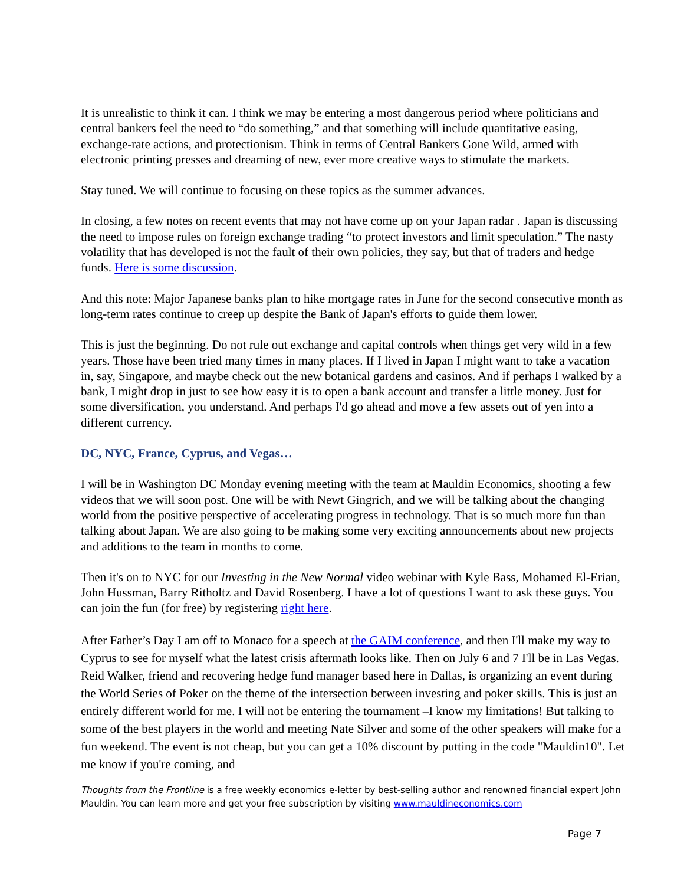It is unrealistic to think it can. I think we may be entering a most dangerous period where politicians and central bankers feel the need to “do something,” and that something will include quantitative easing, exchange-rate actions, and protectionism. Think in terms of Central Bankers Gone Wild, armed with electronic printing presses and dreaming of new, ever more creative ways to stimulate the markets.
Stay tuned. We will continue to focusing on these topics as the summer advances.
In closing, a few notes on recent events that may not have come up on your Japan radar . Japan is discussing the need to impose rules on foreign exchange trading “to protect investors and limit speculation.” The nasty volatility that has developed is not the fault of their own policies, they say, but that of traders and hedge funds. Here is some discussion.
And this note: Major Japanese banks plan to hike mortgage rates in June for the second consecutive month as long-term rates continue to creep up despite the Bank of Japan's efforts to guide them lower.
This is just the beginning. Do not rule out exchange and capital controls when things get very wild in a few years. Those have been tried many times in many places. If I lived in Japan I might want to take a vacation in, say, Singapore, and maybe check out the new botanical gardens and casinos. And if perhaps I walked by a bank, I might drop in just to see how easy it is to open a bank account and transfer a little money. Just for some diversification, you understand. And perhaps I'd go ahead and move a few assets out of yen into a different currency.
DC, NYC, France, Cyprus, and Vegas…
I will be in Washington DC Monday evening meeting with the team at Mauldin Economics, shooting a few videos that we will soon post. One will be with Newt Gingrich, and we will be talking about the changing world from the positive perspective of accelerating progress in technology. That is so much more fun than talking about Japan. We are also going to be making some very exciting announcements about new projects and additions to the team in months to come.
Then it's on to NYC for our Investing in the New Normal video webinar with Kyle Bass, Mohamed El-Erian, John Hussman, Barry Ritholtz and David Rosenberg. I have a lot of questions I want to ask these guys. You can join the fun (for free) by registering right here.
After Father’s Day I am off to Monaco for a speech at the GAIM conference, and then I'll make my way to Cyprus to see for myself what the latest crisis aftermath looks like. Then on July 6 and 7 I'll be in Las Vegas. Reid Walker, friend and recovering hedge fund manager based here in Dallas, is organizing an event during the World Series of Poker on the theme of the intersection between investing and poker skills. This is just an entirely different world for me. I will not be entering the tournament –I know my limitations! But talking to some of the best players in the world and meeting Nate Silver and some of the other speakers will make for a fun weekend. The event is not cheap, but you can get a 10% discount by putting in the code "Mauldin10". Let me know if you're coming, and
Thoughts from the Frontline is a free weekly economics e-letter by best-selling author and renowned financial expert John Mauldin. You can learn more and get your free subscription by visiting www.mauldineconomics.com
Page 7